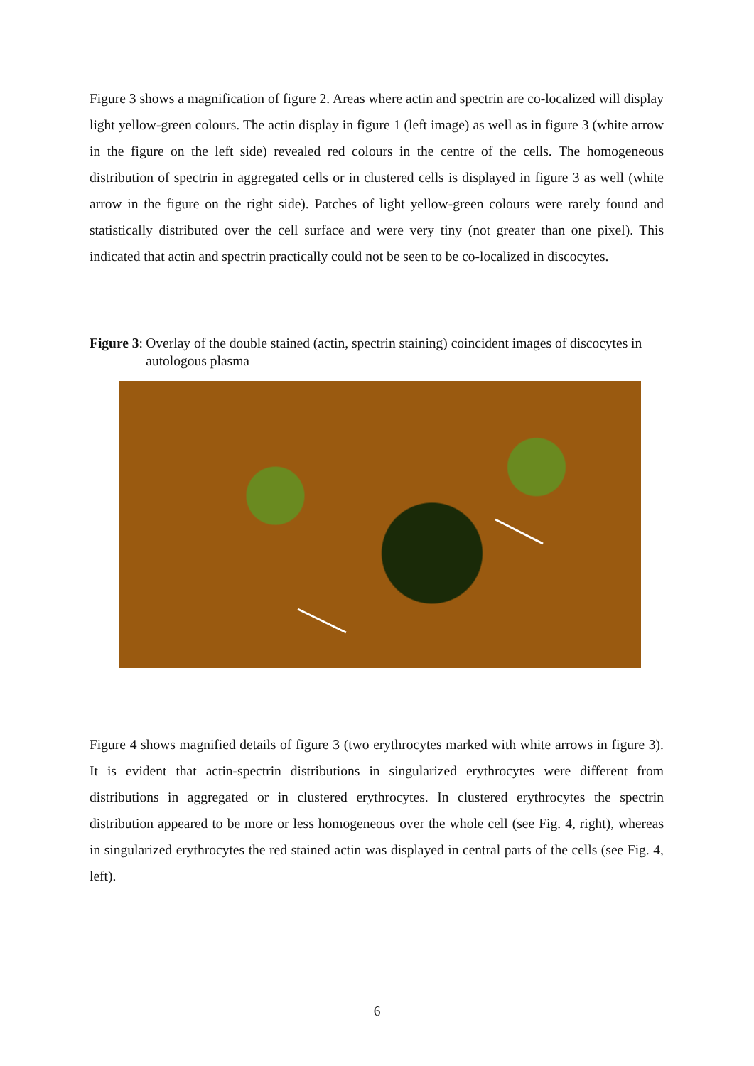Figure 3 shows a magnification of figure 2. Areas where actin and spectrin are co-localized will display light yellow-green colours. The actin display in figure 1 (left image) as well as in figure 3 (white arrow in the figure on the left side) revealed red colours in the centre of the cells. The homogeneous distribution of spectrin in aggregated cells or in clustered cells is displayed in figure 3 as well (white arrow in the figure on the right side). Patches of light yellow-green colours were rarely found and statistically distributed over the cell surface and were very tiny (not greater than one pixel). This indicated that actin and spectrin practically could not be seen to be co-localized in discocytes.
Figure 3: Overlay of the double stained (actin, spectrin staining) coincident images of discocytes in autologous plasma
Figure 4 shows magnified details of figure 3 (two erythrocytes marked with white arrows in figure 3). It is evident that actin-spectrin distributions in singularized erythrocytes were different from distributions in aggregated or in clustered erythrocytes. In clustered erythrocytes the spectrin distribution appeared to be more or less homogeneous over the whole cell (see Fig. 4, right), whereas in singularized erythrocytes the red stained actin was displayed in central parts of the cells (see Fig. 4, left).
6